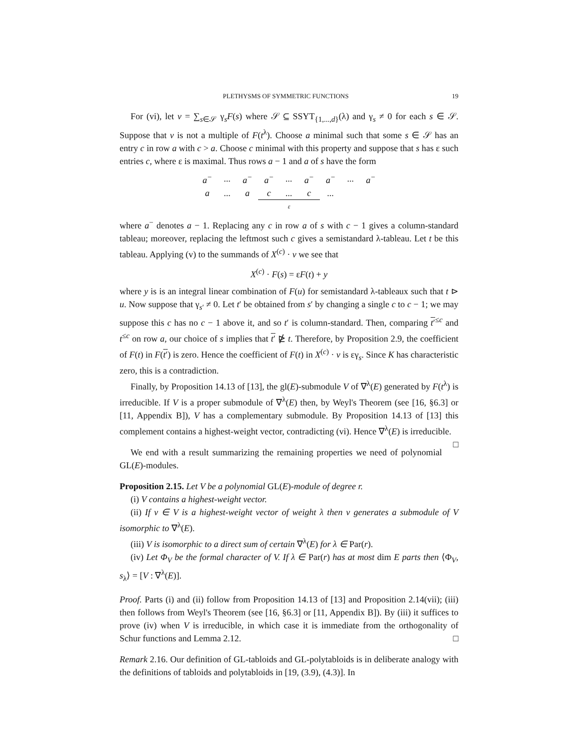PLETHYSMS OF SYMMETRIC FUNCTIONS 19
For (vi), let v = ∑<sub>s∈𝒮</sub> γ<sub>s</sub>F(s) where 𝒮 ⊆ SSYT<sub>{1,...,d}</sub>(λ) and γ<sub>s</sub> ≠ 0 for each s ∈ 𝒮. Suppose that v is not a multiple of F(t<sup>λ</sup>). Choose a minimal such that some s ∈ 𝒮 has an entry c in row a with c > a. Choose c minimal with this property and suppose that s has ε such entries c, where ε is maximal. Thus rows a − 1 and a of s have the form
| a<sup>−</sup> | ... | a<sup>−</sup> | a<sup>−</sup> | ... | a<sup>−</sup> | a<sup>−</sup> | ... | a<sup>−</sup> |
| a | ... | a | c | ... | c | ... | | |
| | | | | ε | | | | |
where a<sup>−</sup> denotes a − 1. Replacing any c in row a of s with c − 1 gives a column-standard tableau; moreover, replacing the leftmost such c gives a semistandard λ-tableau. Let t be this tableau. Applying (v) to the summands of X<sup>(c)</sup> · v we see that
X<sup>(c)</sup> · F(s) = εF(t) + y
where y is is an integral linear combination of F(u) for semistandard λ-tableaux such that t ⊳ u. Now suppose that γ<sub>s′</sub> ≠ 0. Let t′ be obtained from s′ by changing a single c to c − 1; we may suppose this c has no c − 1 above it, and so t′ is column-standard. Then, comparing t′<sup>≤c</sup> and t<sup>≤c</sup> on row a, our choice of s implies that t′ ⋭ t. Therefore, by Proposition 2.9, the coefficient of F(t) in F(t′) is zero. Hence the coefficient of F(t) in X<sup>(c)</sup> · v is εγ<sub>s</sub>. Since K has characteristic zero, this is a contradiction.
Finally, by Proposition 14.13 of [13], the gl(E)-submodule V of ∇<sup>λ</sup>(E) generated by F(t<sup>λ</sup>) is irreducible. If V is a proper submodule of ∇<sup>λ</sup>(E) then, by Weyl's Theorem (see [16, §6.3] or [11, Appendix B]), V has a complementary submodule. By Proposition 14.13 of [13] this complement contains a highest-weight vector, contradicting (vi). Hence ∇<sup>λ</sup>(E) is irreducible. □
We end with a result summarizing the remaining properties we need of polynomial GL(E)-modules.
Proposition 2.15. Let V be a polynomial GL(E)-module of degree r.
(i) V contains a highest-weight vector.
(ii) If v ∈ V is a highest-weight vector of weight λ then v generates a submodule of V isomorphic to ∇<sup>λ</sup>(E).
(iii) V is isomorphic to a direct sum of certain ∇<sup>λ</sup>(E) for λ ∈ Par(r).
(iv) Let Φ<sub>V</sub> be the formal character of V. If λ ∈ Par(r) has at most dim E parts then ⟨Φ<sub>V</sub>, s<sub>λ</sub>⟩ = [V : ∇<sup>λ</sup>(E)].
Proof. Parts (i) and (ii) follow from Proposition 14.13 of [13] and Proposition 2.14(vii); (iii) then follows from Weyl's Theorem (see [16, §6.3] or [11, Appendix B]). By (iii) it suffices to prove (iv) when V is irreducible, in which case it is immediate from the orthogonality of Schur functions and Lemma 2.12. □
Remark 2.16. Our definition of GL-tabloids and GL-polytabloids is in deliberate analogy with the definitions of tabloids and polytabloids in [19, (3.9), (4.3)]. In